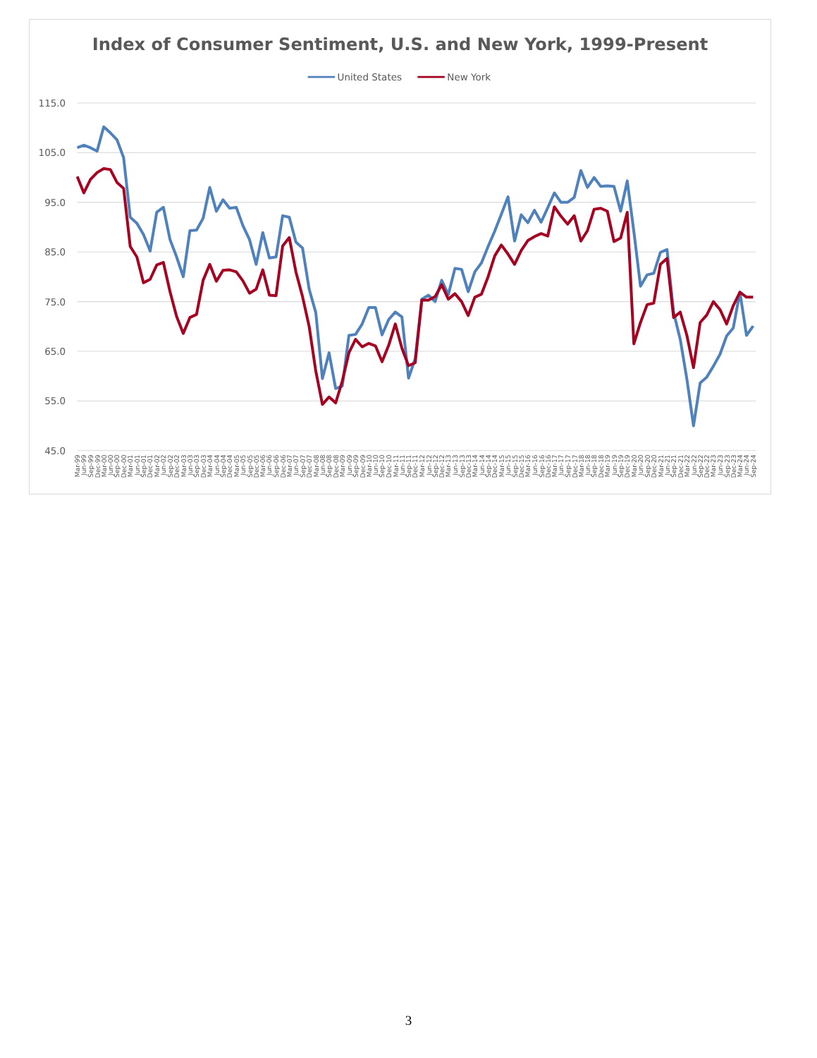Index of Consumer Sentiment, U.S. and New York, 1999-Present
United States
New York
115.0
105.0
95.0
85.0
75.0
65.0
55.0
45.0
Mar-99
Jun-99
Sep-99
Dec-99
Mar-00
Jun-00
Sep-00
Dec-00
Mar-01
Jun-01
Sep-01
Dec-01
Mar-02
Jun-02
Sep-02
Dec-02
Mar-03
Jun-03
Sep-03
Dec-03
Mar-04
Jun-04
Sep-04
Dec-04
Mar-05
Jun-05
Sep-05
Dec-05
Mar-06
Jun-06
Sep-06
Dec-06
Mar-07
Jun-07
Sep-07
Dec-07
Mar-08
Jun-08
Sep-08
Dec-08
Mar-09
Jun-09
Sep-09
Dec-09
Mar-10
Jun-10
Sep-10
Dec-10
Mar-11
Jun-11
Sep-11
Dec-11
Mar-12
Jun-12
Sep-12
Dec-12
Mar-13
Jun-13
Sep-13
Dec-13
Mar-14
Jun-14
Sep-14
Dec-14
Mar-15
Jun-15
Sep-15
Dec-15
Mar-16
Jun-16
Sep-16
Dec-16
Mar-17
Jun-17
Sep-17
Dec-17
Mar-18
Jun-18
Sep-18
Dec-18
Mar-19
Jun-19
Sep-19
Dec-19
Mar-20
Jun-20
Sep-20
Dec-20
Mar-21
Jun-21
Sep-21
Dec-21
Mar-22
Jun-22
Sep-22
Dec-22
Mar-23
Jun-23
Sep-23
Dec-23
Mar-24
Jun-24
Sep-24
3